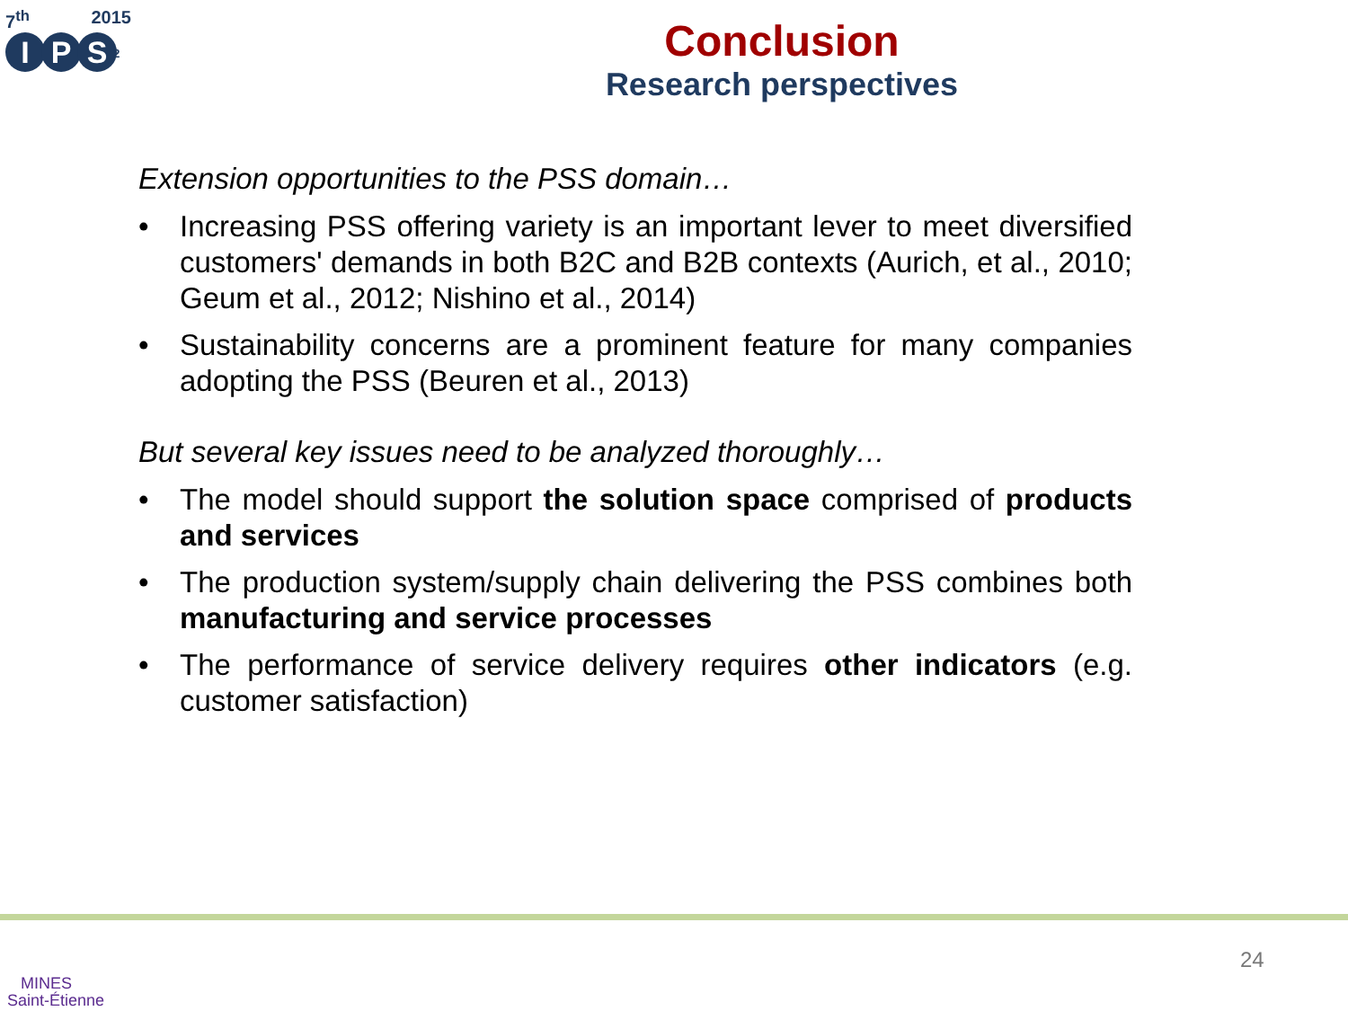7<sup>th</sup> 2015
I P S<sup>2</sup>
Conclusion
Research perspectives
Extension opportunities to the PSS domain…
• Increasing PSS offering variety is an important lever to meet diversified customers' demands in both B2C and B2B contexts (Aurich, et al., 2010; Geum et al., 2012; Nishino et al., 2014)
• Sustainability concerns are a prominent feature for many companies adopting the PSS (Beuren et al., 2013)
But several key issues need to be analyzed thoroughly…
• The model should support the solution space comprised of products and services
• The production system/supply chain delivering the PSS combines both manufacturing and service processes
• The performance of service delivery requires other indicators (e.g. customer satisfaction)
MINES
Saint-Étienne
24